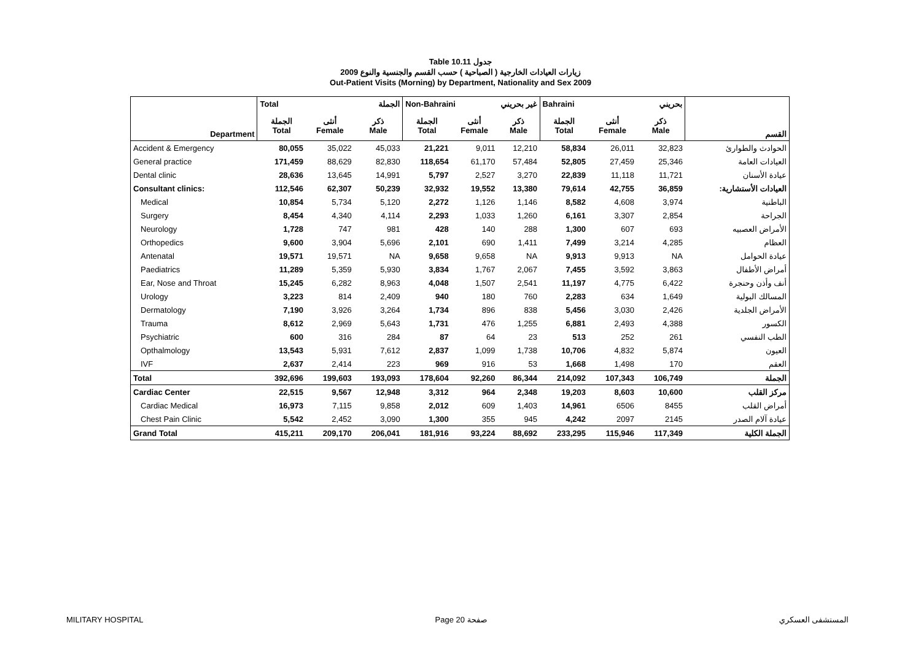Table 10.11 جدول
زيارات العيادات الخارجية ( الصباحية ) حسب القسم والجنسية والنوع 2009
Out-Patient Visits (Morning) by Department, Nationality and Sex 2009
| | Total الجملة | | | Non-Bahraini غير بحريني | | | Bahraini بحريني | | | |
| --- | --- | --- | --- | --- | --- | --- | --- | --- | --- | --- |
| Department | الجملة Total | أنثى Female | ذكر Male | الجملة Total | أنثى Female | ذكر Male | الجملة Total | أنثى Female | ذكر Male | القسم |
| Accident & Emergency | 80,055 | 35,022 | 45,033 | 21,221 | 9,011 | 12,210 | 58,834 | 26,011 | 32,823 | الحوادث والطوارئ |
| General practice | 171,459 | 88,629 | 82,830 | 118,654 | 61,170 | 57,484 | 52,805 | 27,459 | 25,346 | العيادات العامة |
| Dental clinic | 28,636 | 13,645 | 14,991 | 5,797 | 2,527 | 3,270 | 22,839 | 11,118 | 11,721 | عيادة الأسنان |
| Consultant clinics: | 112,546 | 62,307 | 50,239 | 32,932 | 19,552 | 13,380 | 79,614 | 42,755 | 36,859 | العيادات الأستشارية: |
| Medical | 10,854 | 5,734 | 5,120 | 2,272 | 1,126 | 1,146 | 8,582 | 4,608 | 3,974 | الباطنية |
| Surgery | 8,454 | 4,340 | 4,114 | 2,293 | 1,033 | 1,260 | 6,161 | 3,307 | 2,854 | الجراحة |
| Neurology | 1,728 | 747 | 981 | 428 | 140 | 288 | 1,300 | 607 | 693 | الأمراض العصبيه |
| Orthopedics | 9,600 | 3,904 | 5,696 | 2,101 | 690 | 1,411 | 7,499 | 3,214 | 4,285 | العظام |
| Antenatal | 19,571 | 19,571 | NA | 9,658 | 9,658 | NA | 9,913 | 9,913 | NA | عيادة الحوامل |
| Paediatrics | 11,289 | 5,359 | 5,930 | 3,834 | 1,767 | 2,067 | 7,455 | 3,592 | 3,863 | أمراض الأطفال |
| Ear, Nose and Throat | 15,245 | 6,282 | 8,963 | 4,048 | 1,507 | 2,541 | 11,197 | 4,775 | 6,422 | أنف وأذن وحنجرة |
| Urology | 3,223 | 814 | 2,409 | 940 | 180 | 760 | 2,283 | 634 | 1,649 | المسالك البولية |
| Dermatology | 7,190 | 3,926 | 3,264 | 1,734 | 896 | 838 | 5,456 | 3,030 | 2,426 | الأمراض الجلدية |
| Trauma | 8,612 | 2,969 | 5,643 | 1,731 | 476 | 1,255 | 6,881 | 2,493 | 4,388 | الكسور |
| Psychiatric | 600 | 316 | 284 | 87 | 64 | 23 | 513 | 252 | 261 | الطب النفسي |
| Opthalmology | 13,543 | 5,931 | 7,612 | 2,837 | 1,099 | 1,738 | 10,706 | 4,832 | 5,874 | العيون |
| IVF | 2,637 | 2,414 | 223 | 969 | 916 | 53 | 1,668 | 1,498 | 170 | العقم |
| Total | 392,696 | 199,603 | 193,093 | 178,604 | 92,260 | 86,344 | 214,092 | 107,343 | 106,749 | الجملة |
| Cardiac Center | 22,515 | 9,567 | 12,948 | 3,312 | 964 | 2,348 | 19,203 | 8,603 | 10,600 | مركز القلب |
| Cardiac Medical | 16,973 | 7,115 | 9,858 | 2,012 | 609 | 1,403 | 14,961 | 6506 | 8455 | أمراض القلب |
| Chest Pain Clinic | 5,542 | 2,452 | 3,090 | 1,300 | 355 | 945 | 4,242 | 2097 | 2145 | عيادة آلام الصدر |
| Grand Total | 415,211 | 209,170 | 206,041 | 181,916 | 93,224 | 88,692 | 233,295 | 115,946 | 117,349 | الجملة الكلية |
MILITARY HOSPITAL Page 20 صفحة المستشفى العسكري